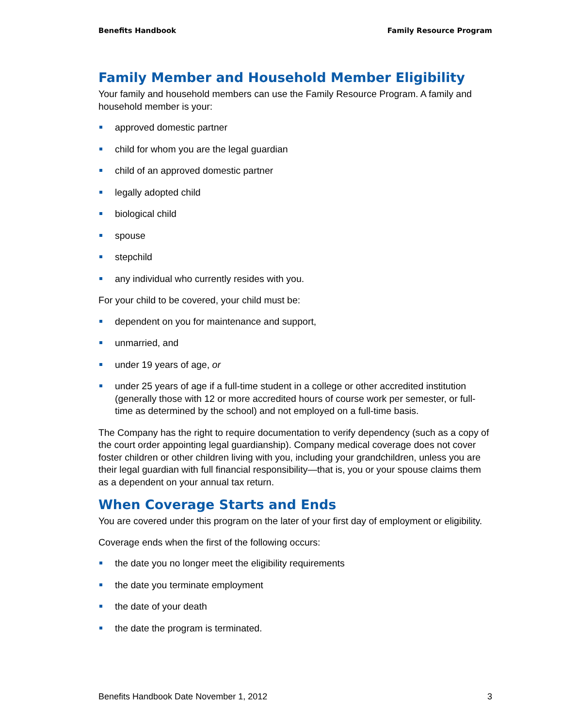Benefits Handbook Family Resource Program
Family Member and Household Member Eligibility
Your family and household members can use the Family Resource Program. A family and household member is your:
approved domestic partner
child for whom you are the legal guardian
child of an approved domestic partner
legally adopted child
biological child
spouse
stepchild
any individual who currently resides with you.
For your child to be covered, your child must be:
dependent on you for maintenance and support,
unmarried, and
under 19 years of age, or
under 25 years of age if a full-time student in a college or other accredited institution (generally those with 12 or more accredited hours of course work per semester, or full-time as determined by the school) and not employed on a full-time basis.
The Company has the right to require documentation to verify dependency (such as a copy of the court order appointing legal guardianship). Company medical coverage does not cover foster children or other children living with you, including your grandchildren, unless you are their legal guardian with full financial responsibility—that is, you or your spouse claims them as a dependent on your annual tax return.
When Coverage Starts and Ends
You are covered under this program on the later of your first day of employment or eligibility.
Coverage ends when the first of the following occurs:
the date you no longer meet the eligibility requirements
the date you terminate employment
the date of your death
the date the program is terminated.
Benefits Handbook Date November 1, 2012 3